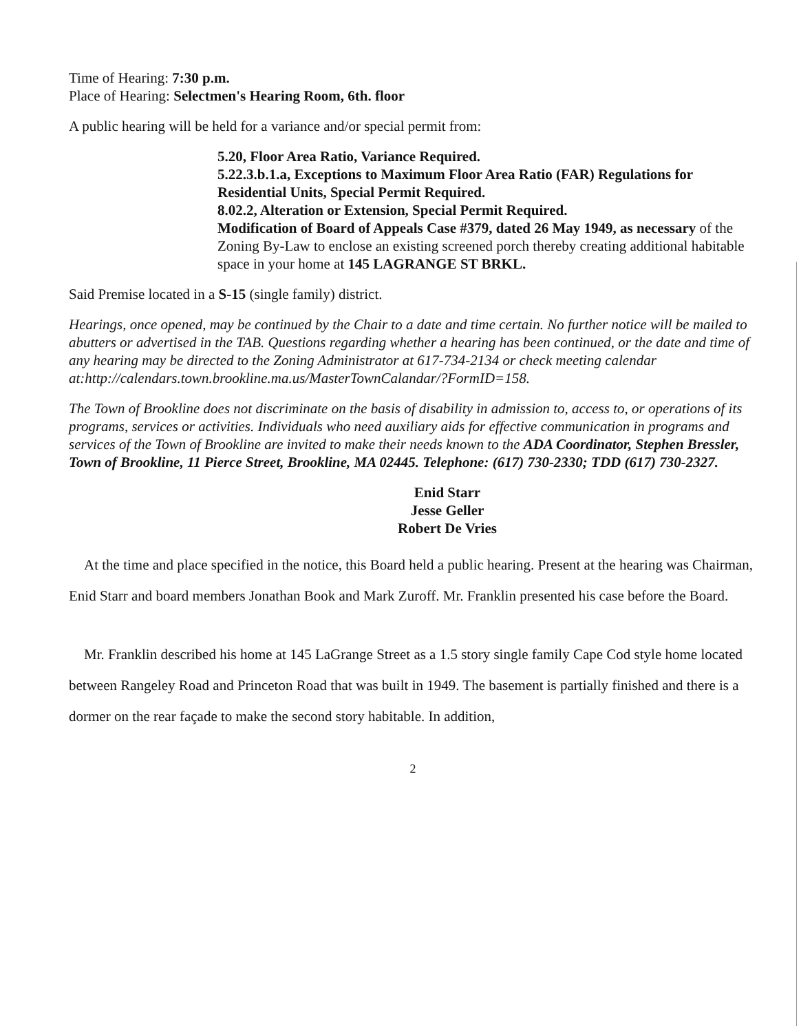Time of Hearing: 7:30 p.m.
Place of Hearing: Selectmen's Hearing Room, 6th. floor
A public hearing will be held for a variance and/or special permit from:
5.20, Floor Area Ratio, Variance Required.
5.22.3.b.1.a, Exceptions to Maximum Floor Area Ratio (FAR) Regulations for Residential Units, Special Permit Required.
8.02.2, Alteration or Extension, Special Permit Required.
Modification of Board of Appeals Case #379, dated 26 May 1949, as necessary of the Zoning By-Law to enclose an existing screened porch thereby creating additional habitable space in your home at 145 LAGRANGE ST BRKL.
Said Premise located in a S-15 (single family) district.
Hearings, once opened, may be continued by the Chair to a date and time certain. No further notice will be mailed to abutters or advertised in the TAB. Questions regarding whether a hearing has been continued, or the date and time of any hearing may be directed to the Zoning Administrator at 617-734-2134 or check meeting calendar at:http://calendars.town.brookline.ma.us/MasterTownCalandar/?FormID=158.
The Town of Brookline does not discriminate on the basis of disability in admission to, access to, or operations of its programs, services or activities. Individuals who need auxiliary aids for effective communication in programs and services of the Town of Brookline are invited to make their needs known to the ADA Coordinator, Stephen Bressler, Town of Brookline, 11 Pierce Street, Brookline, MA 02445. Telephone: (617) 730-2330; TDD (617) 730-2327.
Enid Starr
Jesse Geller
Robert De Vries
At the time and place specified in the notice, this Board held a public hearing. Present at the hearing was Chairman, Enid Starr and board members Jonathan Book and Mark Zuroff. Mr. Franklin presented his case before the Board.
Mr. Franklin described his home at 145 LaGrange Street as a 1.5 story single family Cape Cod style home located between Rangeley Road and Princeton Road that was built in 1949. The basement is partially finished and there is a dormer on the rear façade to make the second story habitable. In addition,
2